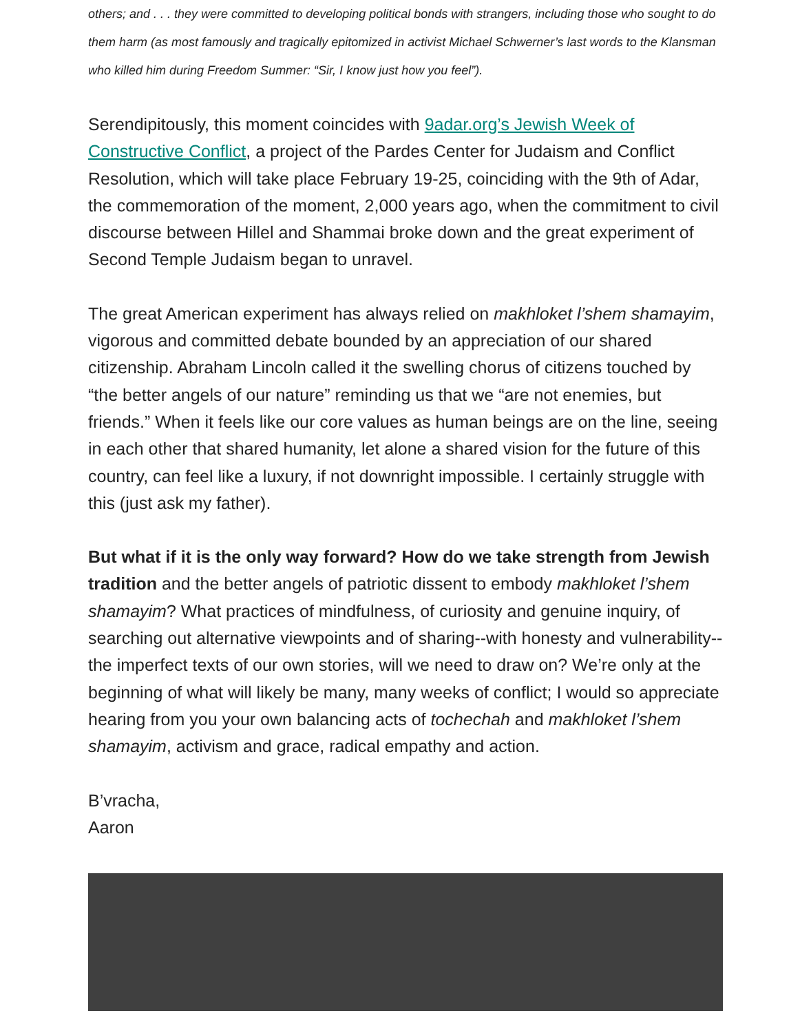others; and . . . they were committed to developing political bonds with strangers, including those who sought to do them harm (as most famously and tragically epitomized in activist Michael Schwerner’s last words to the Klansman who killed him during Freedom Summer: “Sir, I know just how you feel”).
Serendipitously, this moment coincides with 9adar.org’s Jewish Week of Constructive Conflict, a project of the Pardes Center for Judaism and Conflict Resolution, which will take place February 19-25, coinciding with the 9th of Adar, the commemoration of the moment, 2,000 years ago, when the commitment to civil discourse between Hillel and Shammai broke down and the great experiment of Second Temple Judaism began to unravel.
The great American experiment has always relied on makhloket l’shem shamayim, vigorous and committed debate bounded by an appreciation of our shared citizenship. Abraham Lincoln called it the swelling chorus of citizens touched by “the better angels of our nature” reminding us that we “are not enemies, but friends.” When it feels like our core values as human beings are on the line, seeing in each other that shared humanity, let alone a shared vision for the future of this country, can feel like a luxury, if not downright impossible. I certainly struggle with this (just ask my father).
But what if it is the only way forward? How do we take strength from Jewish tradition and the better angels of patriotic dissent to embody makhloket l’shem shamayim? What practices of mindfulness, of curiosity and genuine inquiry, of searching out alternative viewpoints and of sharing--with honesty and vulnerability--the imperfect texts of our own stories, will we need to draw on? We’re only at the beginning of what will likely be many, many weeks of conflict; I would so appreciate hearing from you your own balancing acts of tochechah and makhloket l’shem shamayim, activism and grace, radical empathy and action.
B’vracha,
Aaron